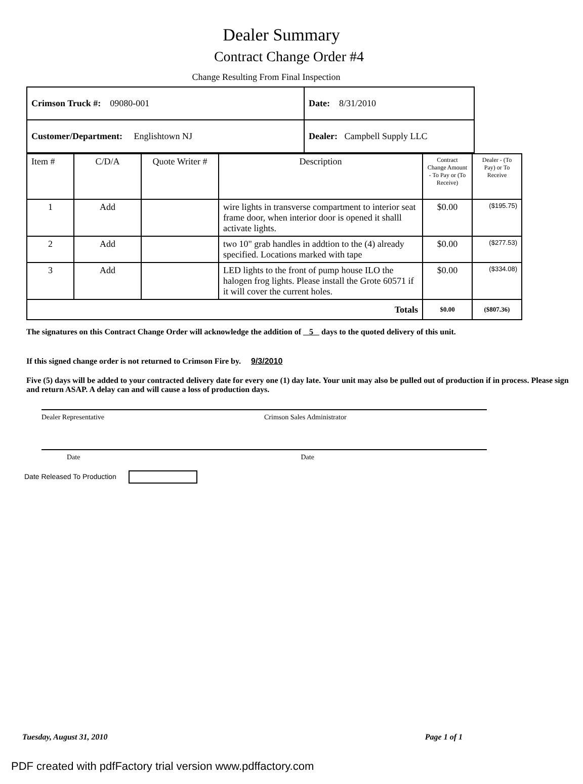Dealer Summary
Contract Change Order #4
Change Resulting From Final Inspection
| Crimson Truck #: 09080-001 | Date: 8/31/2010 |
| Customer/Department: Englishtown NJ | Dealer: Campbell Supply LLC |
| Item # | C/D/A | Quote Writer # | Description | Contract Change Amount - To Pay or (To Receive) | Dealer - (To Pay) or To Receive |
| --- | --- | --- | --- | --- | --- |
| 1 | Add | | wire lights in transverse compartment to interior seat frame door, when interior door is opened it shalll activate lights. | $0.00 | ($195.75) |
| 2 | Add | | two 10" grab handles in addtion to the (4) already specified. Locations marked with tape | $0.00 | ($277.53) |
| 3 | Add | | LED lights to the front of pump house ILO the halogen frog lights. Please install the Grote 60571 if it will cover the current holes. | $0.00 | ($334.08) |
| Totals | | | | $0.00 | ($807.36) |
The signatures on this Contract Change Order will acknowledge the addition of 5 days to the quoted delivery of this unit.
If this signed change order is not returned to Crimson Fire by. 9/3/2010
Five (5) days will be added to your contracted delivery date for every one (1) day late. Your unit may also be pulled out of production if in process. Please sign and return ASAP. A delay can and will cause a loss of production days.
Dealer Representative Crimson Sales Administrator
Date Date
Date Released To Production
Tuesday, August 31, 2010 Page 1 of 1
PDF created with pdfFactory trial version www.pdffactory.com